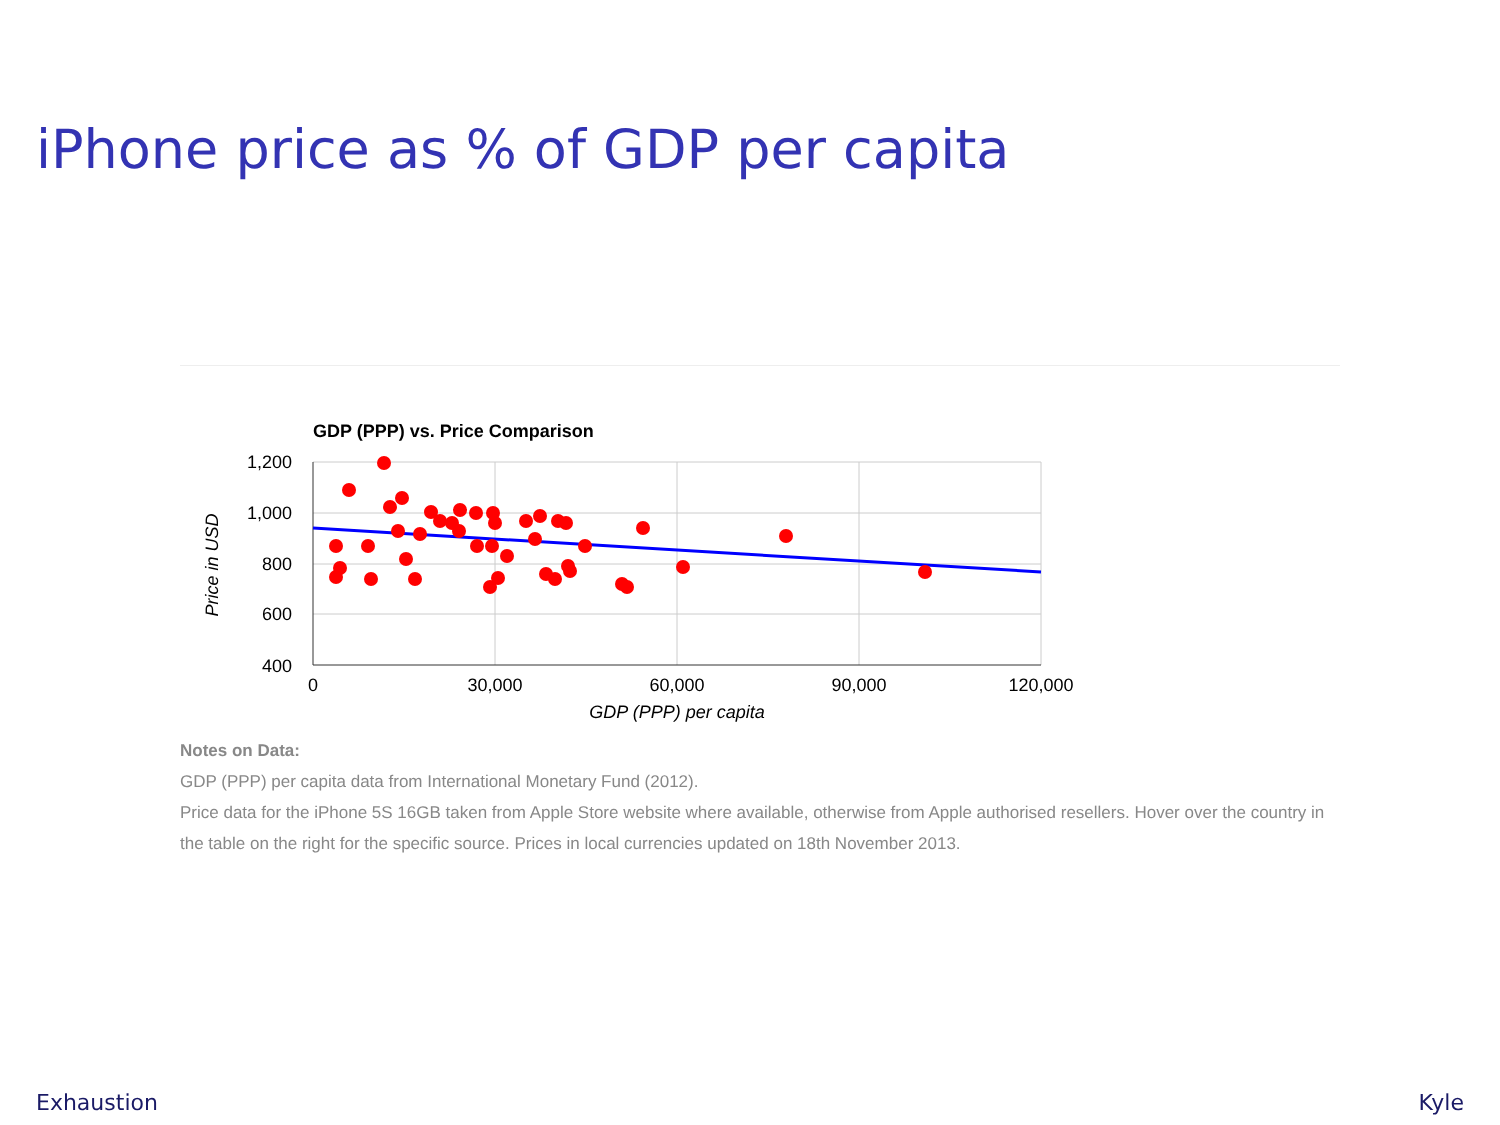iPhone price as % of GDP per capita
GDP (PPP) vs. Price Comparison
1,200
1,000
800
600
400
0
30,000
60,000
90,000
120,000
GDP (PPP) per capita
Price in USD
Notes on Data:
GDP (PPP) per capita data from International Monetary Fund (2012).
Price data for the iPhone 5S 16GB taken from Apple Store website where available, otherwise from Apple authorised resellers. Hover over the country in the table on the right for the specific source. Prices in local currencies updated on 18th November 2013.
Exhaustion Kyle